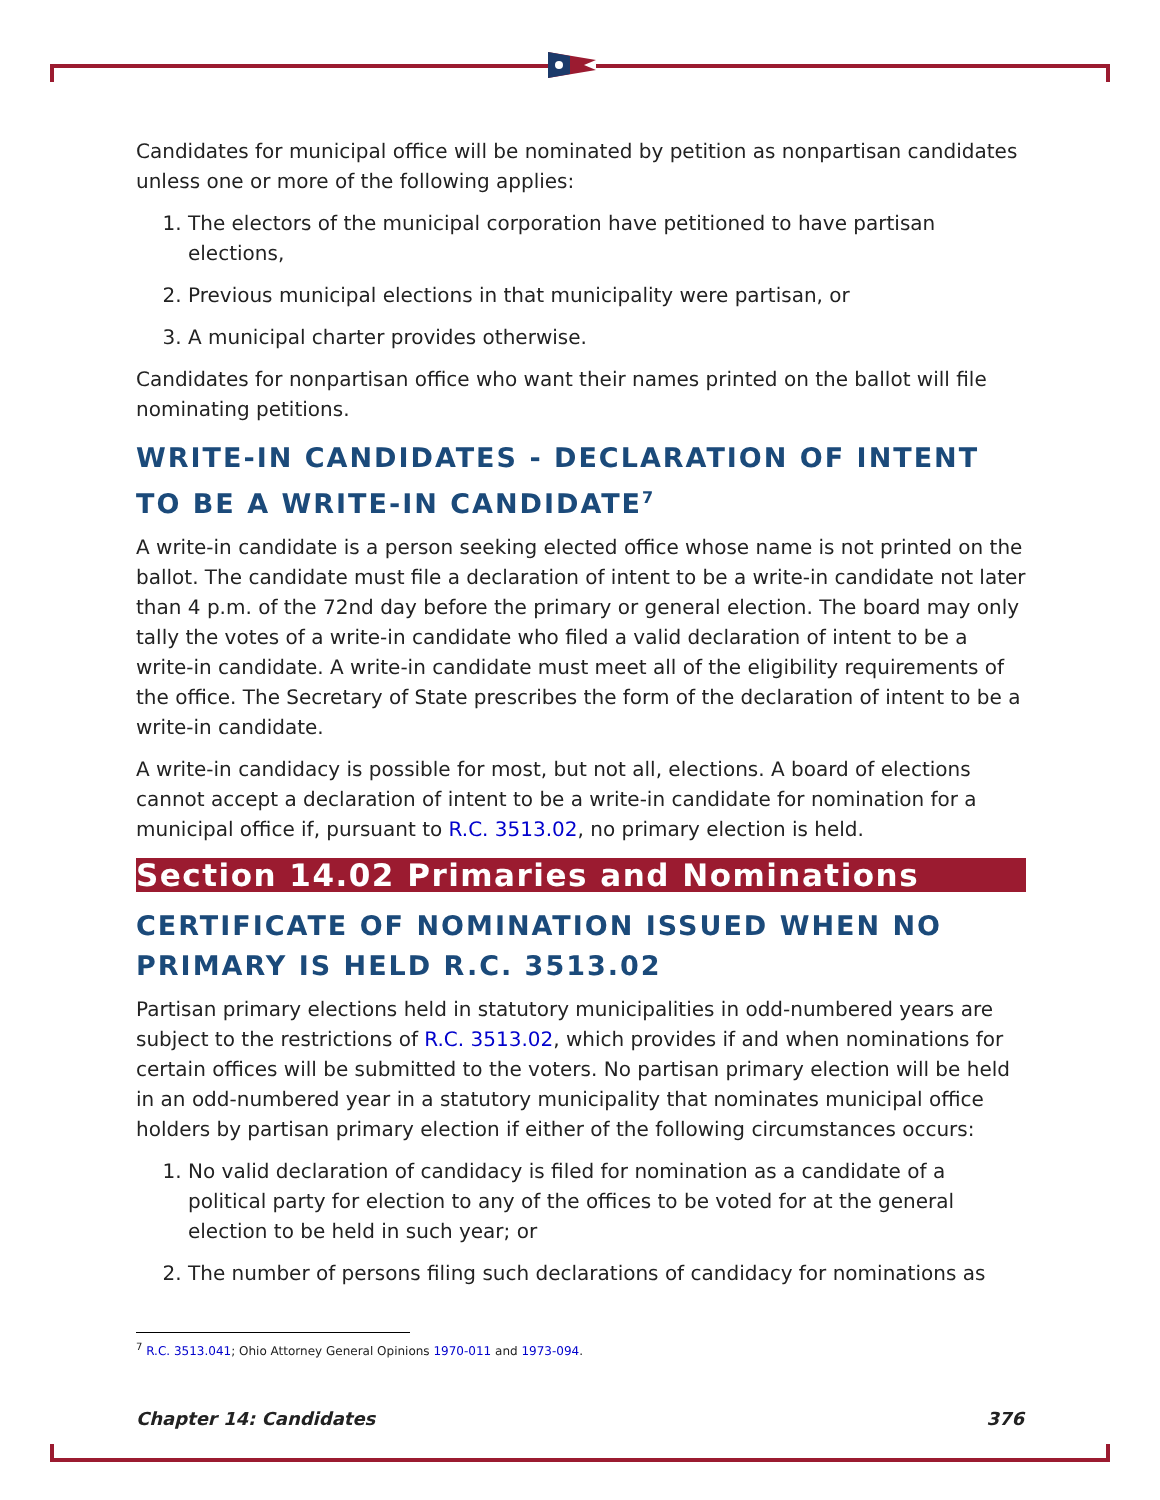Candidates for municipal office will be nominated by petition as nonpartisan candidates unless one or more of the following applies:
1. The electors of the municipal corporation have petitioned to have partisan elections,
2. Previous municipal elections in that municipality were partisan, or
3. A municipal charter provides otherwise.
Candidates for nonpartisan office who want their names printed on the ballot will file nominating petitions.
WRITE-IN CANDIDATES - DECLARATION OF INTENT TO BE A WRITE-IN CANDIDATE<sup>7</sup>
A write-in candidate is a person seeking elected office whose name is not printed on the ballot. The candidate must file a declaration of intent to be a write-in candidate not later than 4 p.m. of the 72nd day before the primary or general election. The board may only tally the votes of a write-in candidate who filed a valid declaration of intent to be a write-in candidate. A write-in candidate must meet all of the eligibility requirements of the office. The Secretary of State prescribes the form of the declaration of intent to be a write-in candidate.
A write-in candidacy is possible for most, but not all, elections. A board of elections cannot accept a declaration of intent to be a write-in candidate for nomination for a municipal office if, pursuant to R.C. 3513.02, no primary election is held.
Section 14.02 Primaries and Nominations
CERTIFICATE OF NOMINATION ISSUED WHEN NO PRIMARY IS HELD R.C. 3513.02
Partisan primary elections held in statutory municipalities in odd-numbered years are subject to the restrictions of R.C. 3513.02, which provides if and when nominations for certain offices will be submitted to the voters. No partisan primary election will be held in an odd-numbered year in a statutory municipality that nominates municipal office holders by partisan primary election if either of the following circumstances occurs:
1. No valid declaration of candidacy is filed for nomination as a candidate of a political party for election to any of the offices to be voted for at the general election to be held in such year; or
2. The number of persons filing such declarations of candidacy for nominations as
<sup>7</sup> R.C. 3513.041; Ohio Attorney General Opinions 1970-011 and 1973-094.
Chapter 14: Candidates 376